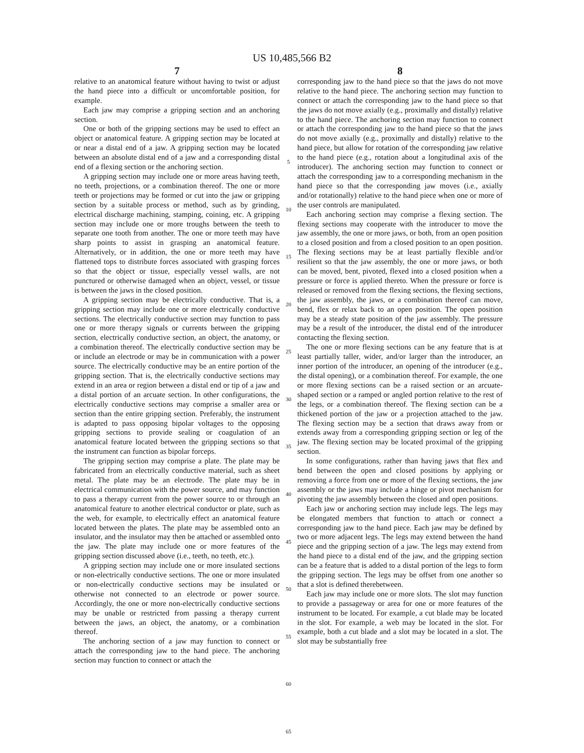US 10,485,566 B2
7
relative to an anatomical feature without having to twist or adjust the hand piece into a difficult or uncomfortable position, for example.
Each jaw may comprise a gripping section and an anchoring section.
One or both of the gripping sections may be used to effect an object or anatomical feature. A gripping section may be located at or near a distal end of a jaw. A gripping section may be located between an absolute distal end of a jaw and a corresponding distal end of a flexing section or the anchoring section.
A gripping section may include one or more areas having teeth, no teeth, projections, or a combination thereof. The one or more teeth or projections may be formed or cut into the jaw or gripping section by a suitable process or method, such as by grinding, electrical discharge machining, stamping, coining, etc. A gripping section may include one or more troughs between the teeth to separate one tooth from another. The one or more teeth may have sharp points to assist in grasping an anatomical feature. Alternatively, or in addition, the one or more teeth may have flattened tops to distribute forces associated with grasping forces so that the object or tissue, especially vessel walls, are not punctured or otherwise damaged when an object, vessel, or tissue is between the jaws in the closed position.
A gripping section may be electrically conductive. That is, a gripping section may include one or more electrically conductive sections. The electrically conductive section may function to pass one or more therapy signals or currents between the gripping section, electrically conductive section, an object, the anatomy, or a combination thereof. The electrically conductive section may be or include an electrode or may be in communication with a power source. The electrically conductive may be an entire portion of the gripping section. That is, the electrically conductive sections may extend in an area or region between a distal end or tip of a jaw and a distal portion of an arcuate section. In other configurations, the electrically conductive sections may comprise a smaller area or section than the entire gripping section. Preferably, the instrument is adapted to pass opposing bipolar voltages to the opposing gripping sections to provide sealing or coagulation of an anatomical feature located between the gripping sections so that the instrument can function as bipolar forceps.
The gripping section may comprise a plate. The plate may be fabricated from an electrically conductive material, such as sheet metal. The plate may be an electrode. The plate may be in electrical communication with the power source, and may function to pass a therapy current from the power source to or through an anatomical feature to another electrical conductor or plate, such as the web, for example, to electrically effect an anatomical feature located between the plates. The plate may be assembled onto an insulator, and the insulator may then be attached or assembled onto the jaw. The plate may include one or more features of the gripping section discussed above (i.e., teeth, no teeth, etc.).
A gripping section may include one or more insulated sections or non-electrically conductive sections. The one or more insulated or non-electrically conductive sections may be insulated or otherwise not connected to an electrode or power source. Accordingly, the one or more non-electrically conductive sections may be unable or restricted from passing a therapy current between the jaws, an object, the anatomy, or a combination thereof.
The anchoring section of a jaw may function to connect or attach the corresponding jaw to the hand piece. The anchoring section may function to connect or attach the
5
10
15
20
25
30
35
40
45
50
55
60
65
8
corresponding jaw to the hand piece so that the jaws do not move relative to the hand piece. The anchoring section may function to connect or attach the corresponding jaw to the hand piece so that the jaws do not move axially (e.g., proximally and distally) relative to the hand piece. The anchoring section may function to connect or attach the corresponding jaw to the hand piece so that the jaws do not move axially (e.g., proximally and distally) relative to the hand piece, but allow for rotation of the corresponding jaw relative to the hand piece (e.g., rotation about a longitudinal axis of the introducer). The anchoring section may function to connect or attach the corresponding jaw to a corresponding mechanism in the hand piece so that the corresponding jaw moves (i.e., axially and/or rotationally) relative to the hand piece when one or more of the user controls are manipulated.
Each anchoring section may comprise a flexing section. The flexing sections may cooperate with the introducer to move the jaw assembly, the one or more jaws, or both, from an open position to a closed position and from a closed position to an open position. The flexing sections may be at least partially flexible and/or resilient so that the jaw assembly, the one or more jaws, or both can be moved, bent, pivoted, flexed into a closed position when a pressure or force is applied thereto. When the pressure or force is released or removed from the flexing sections, the flexing sections, the jaw assembly, the jaws, or a combination thereof can move, bend, flex or relax back to an open position. The open position may be a steady state position of the jaw assembly. The pressure may be a result of the introducer, the distal end of the introducer contacting the flexing section.
The one or more flexing sections can be any feature that is at least partially taller, wider, and/or larger than the introducer, an inner portion of the introducer, an opening of the introducer (e.g., the distal opening), or a combination thereof. For example, the one or more flexing sections can be a raised section or an arcuate-shaped section or a ramped or angled portion relative to the rest of the legs, or a combination thereof. The flexing section can be a thickened portion of the jaw or a projection attached to the jaw. The flexing section may be a section that draws away from or extends away from a corresponding gripping section or leg of the jaw. The flexing section may be located proximal of the gripping section.
In some configurations, rather than having jaws that flex and bend between the open and closed positions by applying or removing a force from one or more of the flexing sections, the jaw assembly or the jaws may include a hinge or pivot mechanism for pivoting the jaw assembly between the closed and open positions.
Each jaw or anchoring section may include legs. The legs may be elongated members that function to attach or connect a corresponding jaw to the hand piece. Each jaw may be defined by two or more adjacent legs. The legs may extend between the hand piece and the gripping section of a jaw. The legs may extend from the hand piece to a distal end of the jaw, and the gripping section can be a feature that is added to a distal portion of the legs to form the gripping section. The legs may be offset from one another so that a slot is defined therebetween.
Each jaw may include one or more slots. The slot may function to provide a passageway or area for one or more features of the instrument to be located. For example, a cut blade may be located in the slot. For example, a web may be located in the slot. For example, both a cut blade and a slot may be located in a slot. The slot may be substantially free